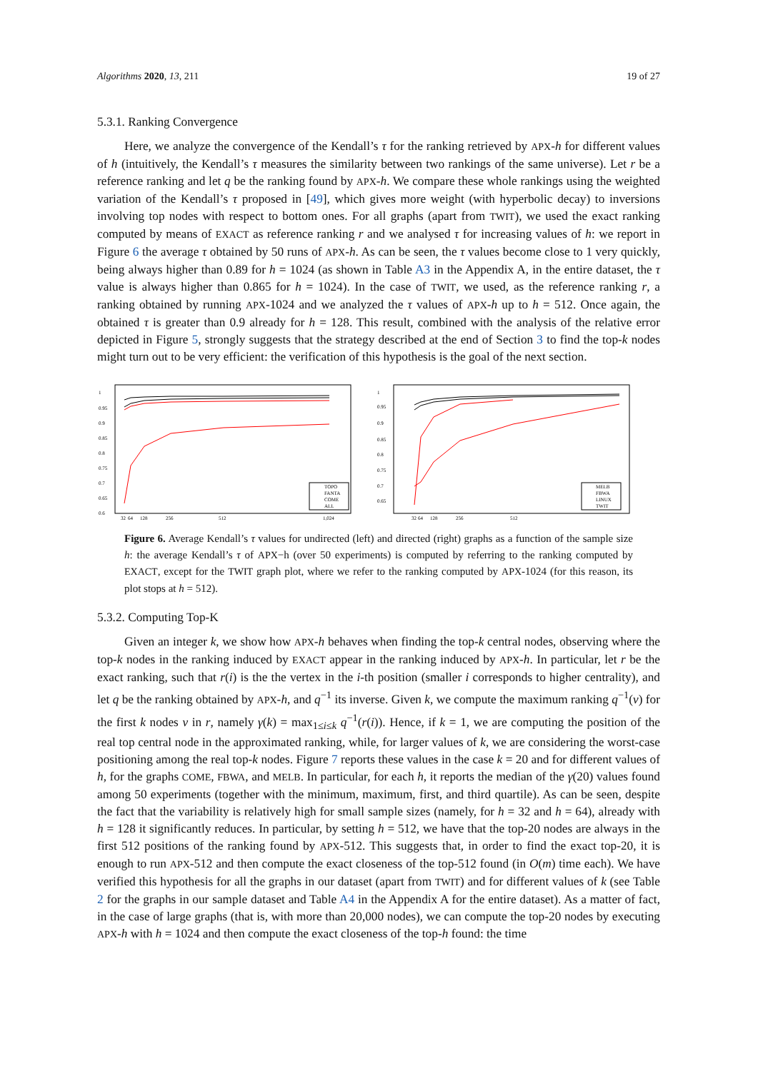Algorithms 2020, 13, 211 19 of 27
5.3.1. Ranking Convergence
Here, we analyze the convergence of the Kendall’s τ for the ranking retrieved by APX-h for different values of h (intuitively, the Kendall’s τ measures the similarity between two rankings of the same universe). Let r be a reference ranking and let q be the ranking found by APX-h. We compare these whole rankings using the weighted variation of the Kendall’s τ proposed in [49], which gives more weight (with hyperbolic decay) to inversions involving top nodes with respect to bottom ones. For all graphs (apart from TWIT), we used the exact ranking computed by means of EXACT as reference ranking r and we analysed τ for increasing values of h: we report in Figure 6 the average τ obtained by 50 runs of APX-h. As can be seen, the τ values become close to 1 very quickly, being always higher than 0.89 for h = 1024 (as shown in Table A3 in the Appendix A, in the entire dataset, the τ value is always higher than 0.865 for h = 1024). In the case of TWIT, we used, as the reference ranking r, a ranking obtained by running APX-1024 and we analyzed the τ values of APX-h up to h = 512. Once again, the obtained τ is greater than 0.9 already for h = 128. This result, combined with the analysis of the relative error depicted in Figure 5, strongly suggests that the strategy described at the end of Section 3 to find the top-k nodes might turn out to be very efficient: the verification of this hypothesis is the goal of the next section.
1
0.95
0.9
0.85
0.8
0.75
0.7
0.65
0.6
32
64
128
256
512
1,024
TOPO
FANTA
COME
ALL
1
0.95
0.9
0.85
0.8
0.75
0.7
0.65
32
64
128
256
512
MELB
FBWA
LINUX
TWIT
Figure 6. Average Kendall’s τ values for undirected (left) and directed (right) graphs as a function of the sample size h: the average Kendall’s τ of APX−h (over 50 experiments) is computed by referring to the ranking computed by EXACT, except for the TWIT graph plot, where we refer to the ranking computed by APX-1024 (for this reason, its plot stops at h = 512).
5.3.2. Computing Top-K
Given an integer k, we show how APX-h behaves when finding the top-k central nodes, observing where the top-k nodes in the ranking induced by EXACT appear in the ranking induced by APX-h. In particular, let r be the exact ranking, such that r(i) is the the vertex in the i-th position (smaller i corresponds to higher centrality), and let q be the ranking obtained by APX-h, and q<sup>−1</sup> its inverse. Given k, we compute the maximum ranking q<sup>−1</sup>(v) for the first k nodes v in r, namely γ(k) = max<sub>1≤i≤k</sub> q<sup>−1</sup>(r(i)). Hence, if k = 1, we are computing the position of the real top central node in the approximated ranking, while, for larger values of k, we are considering the worst-case positioning among the real top-k nodes. Figure 7 reports these values in the case k = 20 and for different values of h, for the graphs COME, FBWA, and MELB. In particular, for each h, it reports the median of the γ(20) values found among 50 experiments (together with the minimum, maximum, first, and third quartile). As can be seen, despite the fact that the variability is relatively high for small sample sizes (namely, for h = 32 and h = 64), already with h = 128 it significantly reduces. In particular, by setting h = 512, we have that the top-20 nodes are always in the first 512 positions of the ranking found by APX-512. This suggests that, in order to find the exact top-20, it is enough to run APX-512 and then compute the exact closeness of the top-512 found (in O(m) time each). We have verified this hypothesis for all the graphs in our dataset (apart from TWIT) and for different values of k (see Table 2 for the graphs in our sample dataset and Table A4 in the Appendix A for the entire dataset). As a matter of fact, in the case of large graphs (that is, with more than 20,000 nodes), we can compute the top-20 nodes by executing APX-h with h = 1024 and then compute the exact closeness of the top-h found: the time